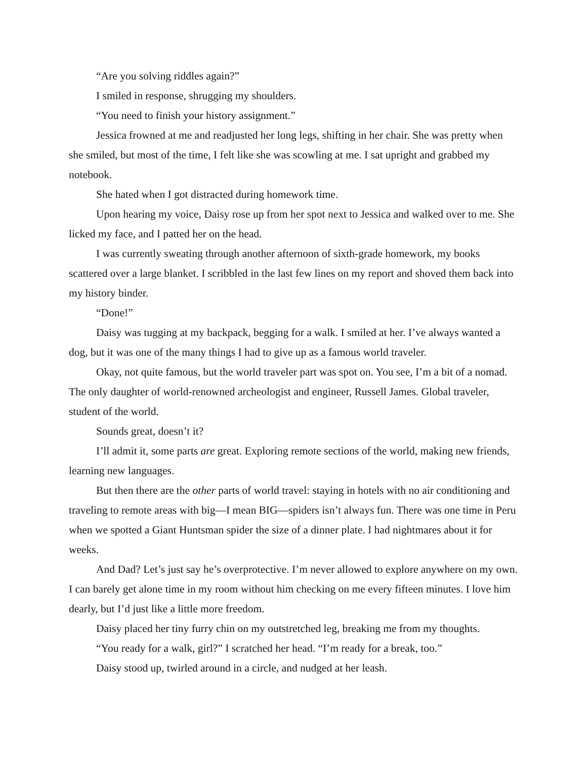“Are you solving riddles again?”
I smiled in response, shrugging my shoulders.
“You need to finish your history assignment.”
Jessica frowned at me and readjusted her long legs, shifting in her chair. She was pretty when she smiled, but most of the time, I felt like she was scowling at me. I sat upright and grabbed my notebook.
She hated when I got distracted during homework time.
Upon hearing my voice, Daisy rose up from her spot next to Jessica and walked over to me. She licked my face, and I patted her on the head.
I was currently sweating through another afternoon of sixth-grade homework, my books scattered over a large blanket. I scribbled in the last few lines on my report and shoved them back into my history binder.
“Done!”
Daisy was tugging at my backpack, begging for a walk. I smiled at her. I’ve always wanted a dog, but it was one of the many things I had to give up as a famous world traveler.
Okay, not quite famous, but the world traveler part was spot on. You see, I’m a bit of a nomad. The only daughter of world-renowned archeologist and engineer, Russell James. Global traveler, student of the world.
Sounds great, doesn’t it?
I’ll admit it, some parts are great. Exploring remote sections of the world, making new friends, learning new languages.
But then there are the other parts of world travel: staying in hotels with no air conditioning and traveling to remote areas with big—I mean BIG—spiders isn’t always fun. There was one time in Peru when we spotted a Giant Huntsman spider the size of a dinner plate. I had nightmares about it for weeks.
And Dad? Let’s just say he’s overprotective. I’m never allowed to explore anywhere on my own. I can barely get alone time in my room without him checking on me every fifteen minutes. I love him dearly, but I’d just like a little more freedom.
Daisy placed her tiny furry chin on my outstretched leg, breaking me from my thoughts.
“You ready for a walk, girl?” I scratched her head. “I’m ready for a break, too.”
Daisy stood up, twirled around in a circle, and nudged at her leash.